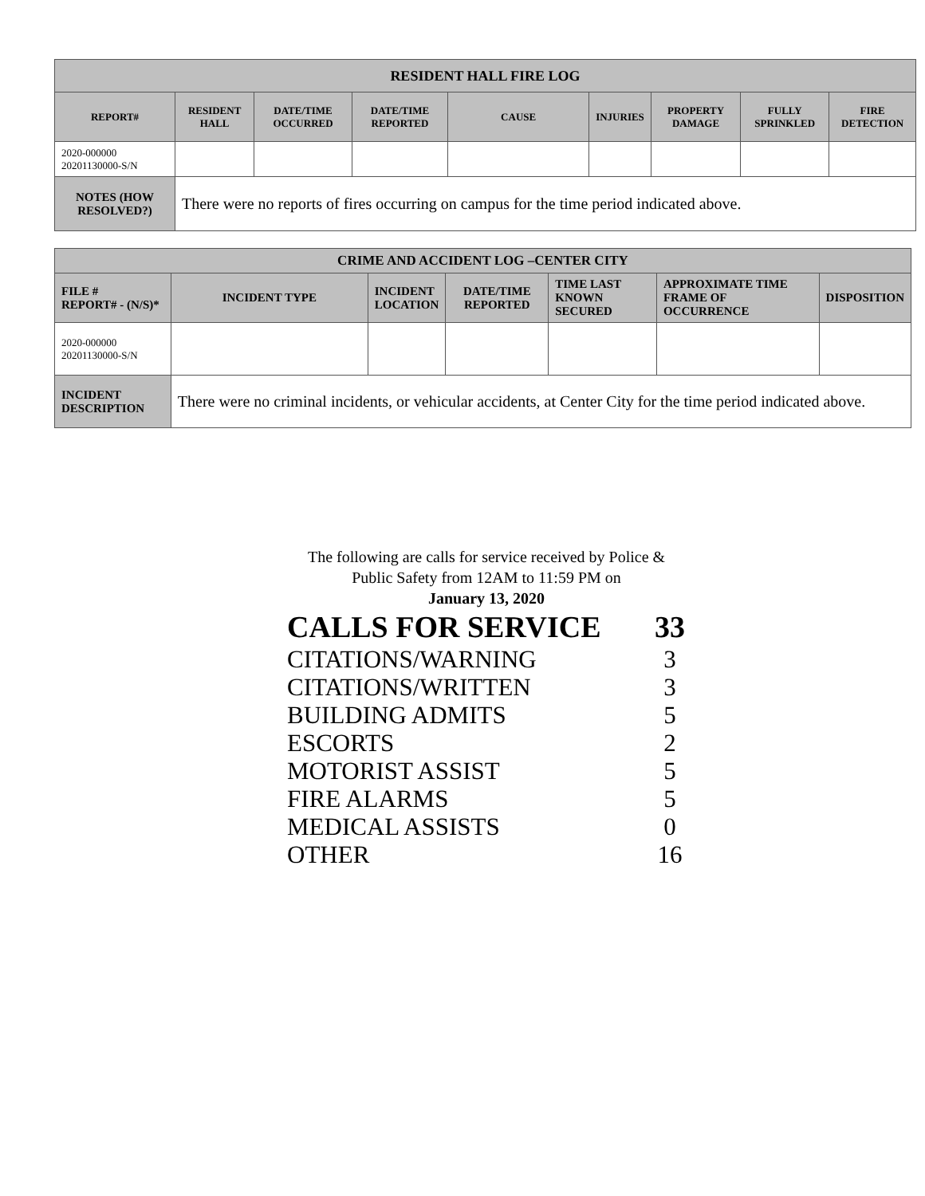| RESIDENT HALL FIRE LOG | | | | | | | | |
| --- | --- | --- | --- | --- | --- | --- | --- | --- |
| REPORT# | RESIDENT HALL | DATE/TIME OCCURRED | DATE/TIME REPORTED | CAUSE | INJURIES | PROPERTY DAMAGE | FULLY SPRINKLED | FIRE DETECTION |
| 2020-000000 20201130000-S/N | | | | | | | | |
| NOTES (HOW RESOLVED?) | There were no reports of fires occurring on campus for the time period indicated above. | | | | | | | |
| CRIME AND ACCIDENT LOG –CENTER CITY | | | | | | |
| --- | --- | --- | --- | --- | --- | --- |
| FILE # REPORT# - (N/S)* | INCIDENT TYPE | INCIDENT LOCATION | DATE/TIME REPORTED | TIME LAST KNOWN SECURED | APPROXIMATE TIME FRAME OF OCCURRENCE | DISPOSITION |
| 2020-000000 20201130000-S/N | | | | | | |
| INCIDENT DESCRIPTION | There were no criminal incidents, or vehicular accidents, at Center City for the time period indicated above. | | | | | |
The following are calls for service received by Police &
Public Safety from 12AM to 11:59 PM on
January 13, 2020
CALLS FOR SERVICE 33
CITATIONS/WARNING 3
CITATIONS/WRITTEN 3
BUILDING ADMITS 5
ESCORTS 2
MOTORIST ASSIST 5
FIRE ALARMS 5
MEDICAL ASSISTS 0
OTHER 16